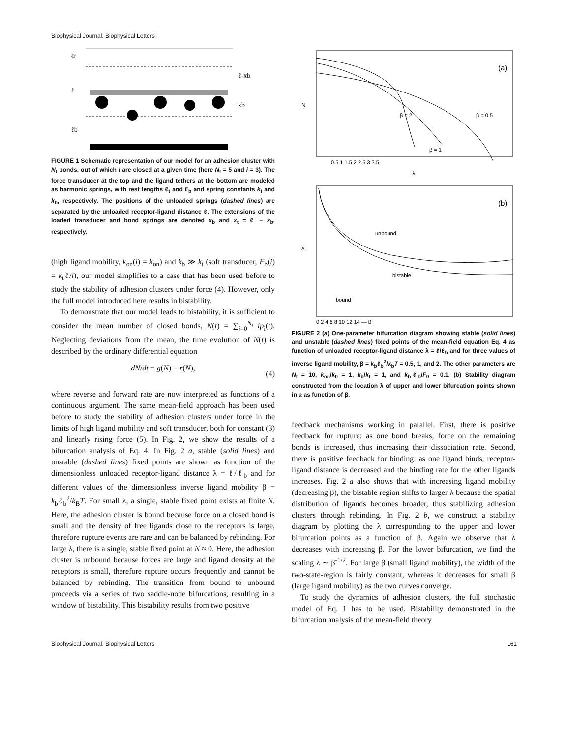Biophysical Journal: Biophysical Letters
ℓt
ℓ
ℓb
ℓ-xb
xb
FIGURE 1 Schematic representation of our model for an adhesion cluster with N<sub>t</sub> bonds, out of which i are closed at a given time (here N<sub>t</sub> = 5 and i = 3). The force transducer at the top and the ligand tethers at the bottom are modeled as harmonic springs, with rest lengths ℓ<sub>t</sub> and ℓ<sub>b</sub> and spring constants k<sub>t</sub> and k<sub>b</sub>, respectively. The positions of the unloaded springs (dashed lines) are separated by the unloaded receptor-ligand distance ℓ. The extensions of the loaded transducer and bond springs are denoted x<sub>b</sub> and x<sub>t</sub> = ℓ − x<sub>b</sub>, respectively.
(high ligand mobility, k<sub>on</sub>(i) = k<sub>on</sub>) and k<sub>b</sub> ≫ k<sub>t</sub> (soft transducer, F<sub>b</sub>(i) = k<sub>t</sub>ℓ/i), our model simplifies to a case that has been used before to study the stability of adhesion clusters under force (4). However, only the full model introduced here results in bistability.
To demonstrate that our model leads to bistability, it is sufficient to consider the mean number of closed bonds, N(t) = ∑<sub>i=0</sub><sup>N<sub>t</sub></sup> ip<sub>i</sub>(t). Neglecting deviations from the mean, the time evolution of N(t) is described by the ordinary differential equation
dN/dt = g(N) − r(N),
(4)
where reverse and forward rate are now interpreted as functions of a continuous argument. The same mean-field approach has been used before to study the stability of adhesion clusters under force in the limits of high ligand mobility and soft transducer, both for constant (3) and linearly rising force (5). In Fig. 2, we show the results of a bifurcation analysis of Eq. 4. In Fig. 2 a, stable (solid lines) and unstable (dashed lines) fixed points are shown as function of the dimensionless unloaded receptor-ligand distance λ = ℓ/ℓ<sub>b</sub> and for different values of the dimensionless inverse ligand mobility β = k<sub>b</sub>ℓ<sub>b</sub><sup>2</sup>/k<sub>B</sub>T. For small λ, a single, stable fixed point exists at finite N. Here, the adhesion cluster is bound because force on a closed bond is small and the density of free ligands close to the receptors is large, therefore rupture events are rare and can be balanced by rebinding. For large λ, there is a single, stable fixed point at N ≈ 0. Here, the adhesion cluster is unbound because forces are large and ligand density at the receptors is small, therefore rupture occurs frequently and cannot be balanced by rebinding. The transition from bound to unbound proceeds via a series of two saddle-node bifurcations, resulting in a window of bistability. This bistability results from two positive
(a)
β = 0.5
β = 2
β = 1
N
0.5 1 1.5 2 2.5 3 3.5
λ
(b)
unbound
bistable
bound
λ
0 2 4 6 8 10 12 14 — β
FIGURE 2 (a) One-parameter bifurcation diagram showing stable (solid lines) and unstable (dashed lines) fixed points of the mean-field equation Eq. 4 as function of unloaded receptor-ligand distance λ = ℓ/ℓ<sub>b</sub> and for three values of inverse ligand mobility, β = k<sub>b</sub>ℓ<sub>b</sub><sup>2</sup>/k<sub>b</sub>T = 0.5, 1, and 2. The other parameters are N<sub>t</sub> = 10, k<sub>on</sub>/k<sub>0</sub> = 1, k<sub>b</sub>/k<sub>t</sub> = 1, and k<sub>b</sub>ℓ<sub>b</sub>/F<sub>0</sub> = 0.1. (b) Stability diagram constructed from the location λ of upper and lower bifurcation points shown in a as function of β.
feedback mechanisms working in parallel. First, there is positive feedback for rupture: as one bond breaks, force on the remaining bonds is increased, thus increasing their dissociation rate. Second, there is positive feedback for binding: as one ligand binds, receptor-ligand distance is decreased and the binding rate for the other ligands increases. Fig. 2 a also shows that with increasing ligand mobility (decreasing β), the bistable region shifts to larger λ because the spatial distribution of ligands becomes broader, thus stabilizing adhesion clusters through rebinding. In Fig. 2 b, we construct a stability diagram by plotting the λ corresponding to the upper and lower bifurcation points as a function of β. Again we observe that λ decreases with increasing β. For the lower bifurcation, we find the scaling λ ∼ β<sup>-1/2</sup>. For large β (small ligand mobility), the width of the two-state-region is fairly constant, whereas it decreases for small β (large ligand mobility) as the two curves converge.
To study the dynamics of adhesion clusters, the full stochastic model of Eq. 1 has to be used. Bistability demonstrated in the bifurcation analysis of the mean-field theory
Biophysical Journal: Biophysical Letters L61